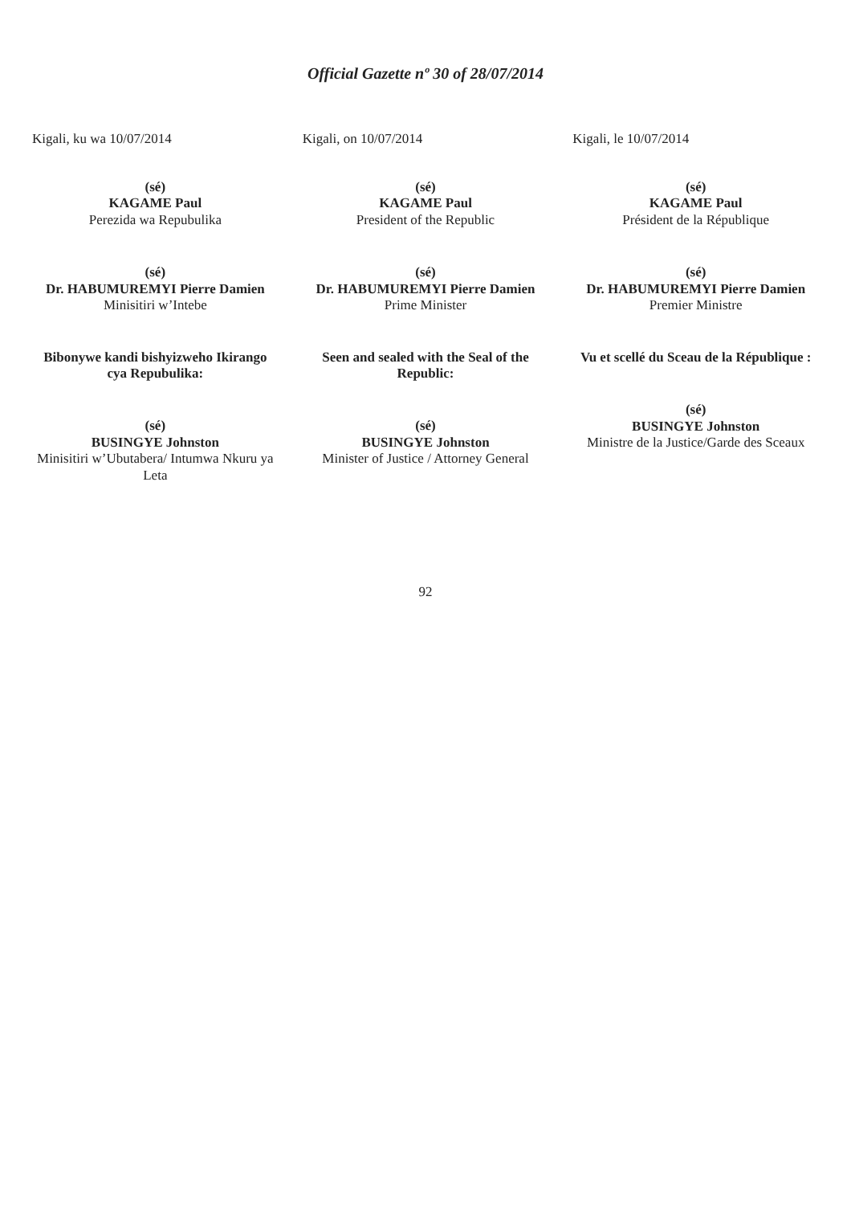Official Gazette nº 30 of 28/07/2014
Kigali, ku wa 10/07/2014
(sé)
KAGAME Paul
Perezida wa Repubulika
(sé)
Dr. HABUMUREMYI Pierre Damien
Minisitiri w’Intebe
Bibonywe kandi bishyizweho Ikirango cya Repubulika:
(sé)
BUSINGYE Johnston
Minisitiri w’Ubutabera/ Intumwa Nkuru ya Leta
Kigali, on 10/07/2014
(sé)
KAGAME Paul
President of the Republic
(sé)
Dr. HABUMUREMYI Pierre Damien
Prime Minister
Seen and sealed with the Seal of the Republic:
(sé)
BUSINGYE Johnston
Minister of Justice / Attorney General
Kigali, le 10/07/2014
(sé)
KAGAME Paul
Président de la République
(sé)
Dr. HABUMUREMYI Pierre Damien
Premier Ministre
Vu et scellé du Sceau de la République :
(sé)
BUSINGYE Johnston
Ministre de la Justice/Garde des Sceaux
92